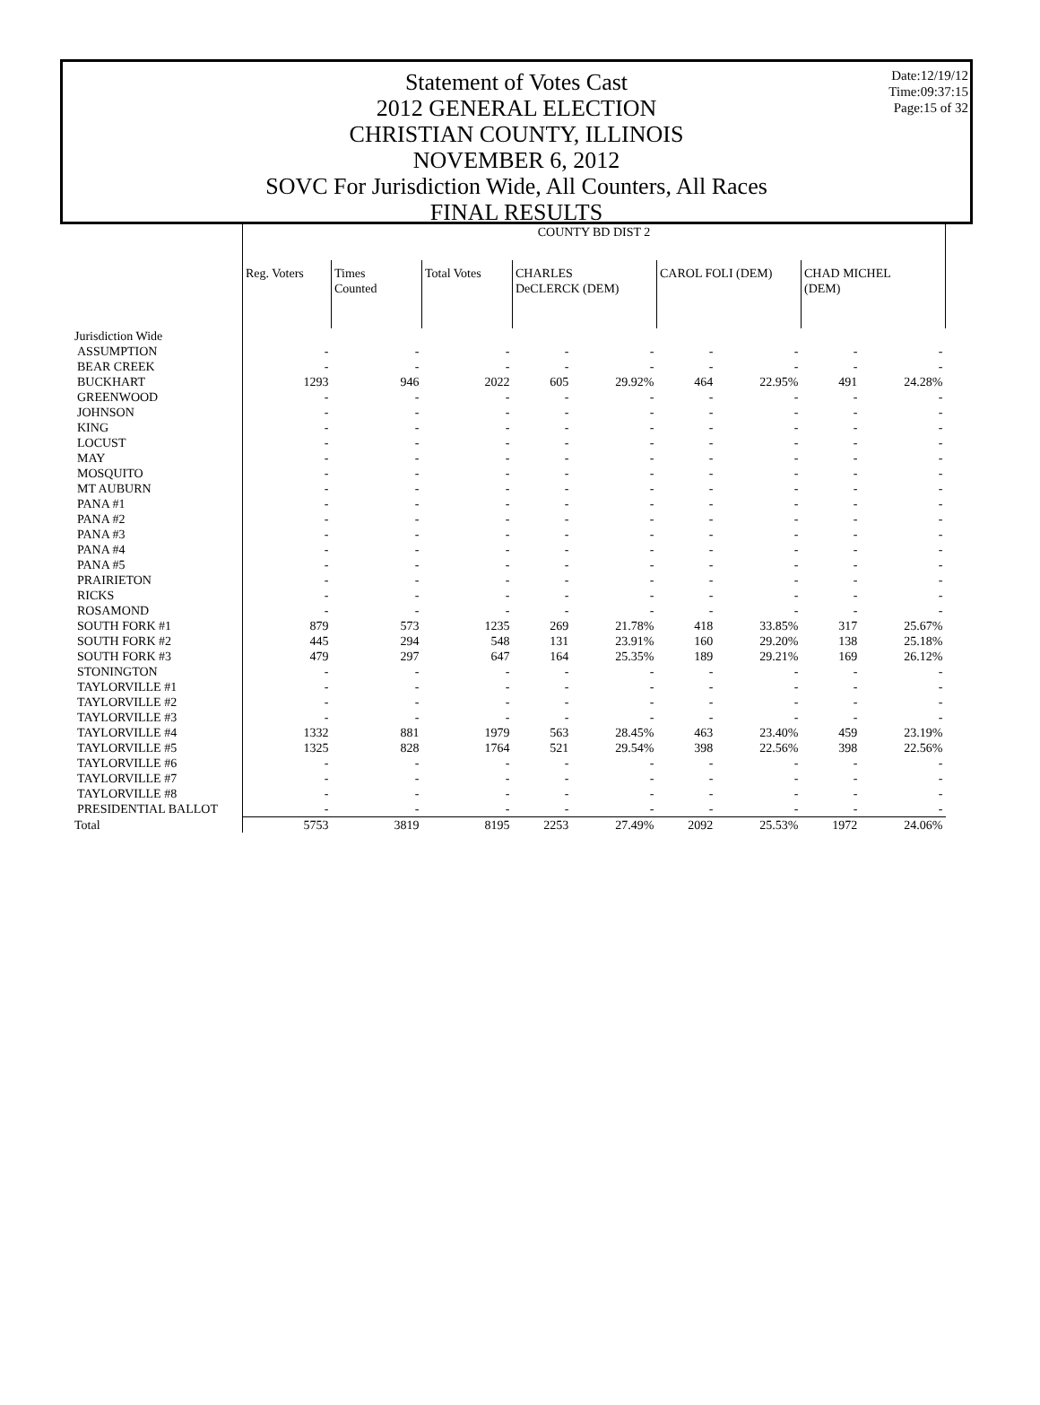Date:12/19/12
Time:09:37:15
Page:15 of 32
Statement of Votes Cast
2012 GENERAL ELECTION
CHRISTIAN COUNTY, ILLINOIS
NOVEMBER 6, 2012
SOVC For Jurisdiction Wide, All Counters, All Races
FINAL RESULTS
| | COUNTY BD DIST 2 | | | | | | | | |
| | Reg. Voters | Times Counted | Total Votes | CHARLES DeCLERCK (DEM) | | CAROL FOLI (DEM) | | CHAD MICHEL (DEM) | |
| Jurisdiction Wide | | | | | | | | | |
| ASSUMPTION | - | - | - | - | - | - | - | - | - |
| BEAR CREEK | - | - | - | - | - | - | - | - | - |
| BUCKHART | 1293 | 946 | 2022 | 605 | 29.92% | 464 | 22.95% | 491 | 24.28% |
| GREENWOOD | - | - | - | - | - | - | - | - | - |
| JOHNSON | - | - | - | - | - | - | - | - | - |
| KING | - | - | - | - | - | - | - | - | - |
| LOCUST | - | - | - | - | - | - | - | - | - |
| MAY | - | - | - | - | - | - | - | - | - |
| MOSQUITO | - | - | - | - | - | - | - | - | - |
| MT AUBURN | - | - | - | - | - | - | - | - | - |
| PANA #1 | - | - | - | - | - | - | - | - | - |
| PANA #2 | - | - | - | - | - | - | - | - | - |
| PANA #3 | - | - | - | - | - | - | - | - | - |
| PANA #4 | - | - | - | - | - | - | - | - | - |
| PANA #5 | - | - | - | - | - | - | - | - | - |
| PRAIRIETON | - | - | - | - | - | - | - | - | - |
| RICKS | - | - | - | - | - | - | - | - | - |
| ROSAMOND | - | - | - | - | - | - | - | - | - |
| SOUTH FORK #1 | 879 | 573 | 1235 | 269 | 21.78% | 418 | 33.85% | 317 | 25.67% |
| SOUTH FORK #2 | 445 | 294 | 548 | 131 | 23.91% | 160 | 29.20% | 138 | 25.18% |
| SOUTH FORK #3 | 479 | 297 | 647 | 164 | 25.35% | 189 | 29.21% | 169 | 26.12% |
| STONINGTON | - | - | - | - | - | - | - | - | - |
| TAYLORVILLE #1 | - | - | - | - | - | - | - | - | - |
| TAYLORVILLE #2 | - | - | - | - | - | - | - | - | - |
| TAYLORVILLE #3 | - | - | - | - | - | - | - | - | - |
| TAYLORVILLE #4 | 1332 | 881 | 1979 | 563 | 28.45% | 463 | 23.40% | 459 | 23.19% |
| TAYLORVILLE #5 | 1325 | 828 | 1764 | 521 | 29.54% | 398 | 22.56% | 398 | 22.56% |
| TAYLORVILLE #6 | - | - | - | - | - | - | - | - | - |
| TAYLORVILLE #7 | - | - | - | - | - | - | - | - | - |
| TAYLORVILLE #8 | - | - | - | - | - | - | - | - | - |
| PRESIDENTIAL BALLOT | - | - | - | - | - | - | - | - | - |
| Total | 5753 | 3819 | 8195 | 2253 | 27.49% | 2092 | 25.53% | 1972 | 24.06% |